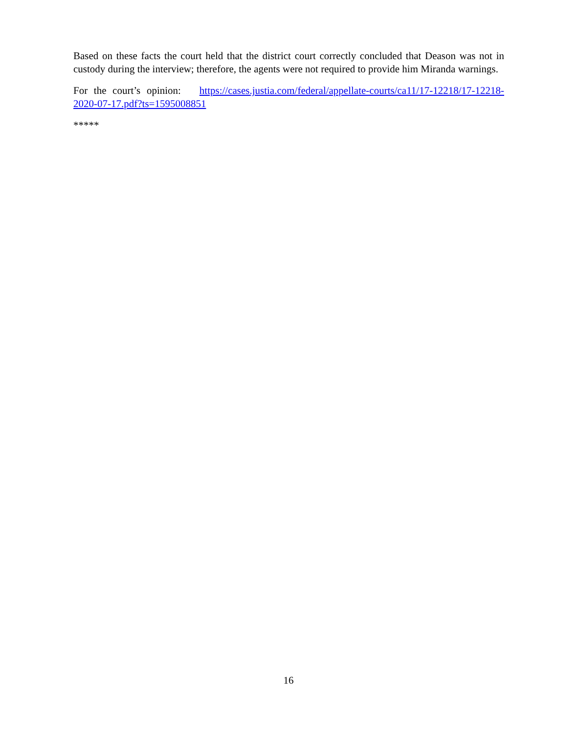Based on these facts the court held that the district court correctly concluded that Deason was not in custody during the interview; therefore, the agents were not required to provide him Miranda warnings.
For the court’s opinion: https://cases.justia.com/federal/appellate-courts/ca11/17-12218/17-12218-2020-07-17.pdf?ts=1595008851
*****
16